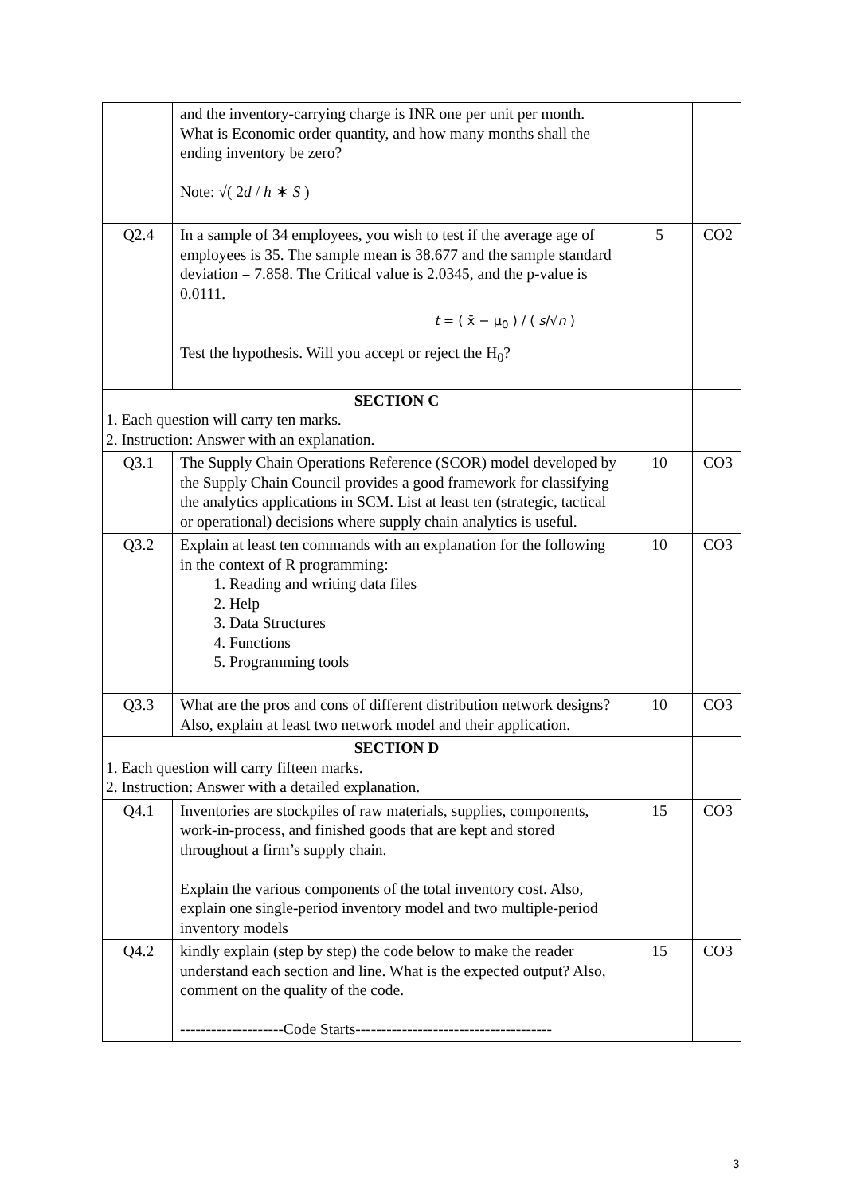| | and the inventory-carrying charge is INR one per unit per month. What is Economic order quantity, and how many months shall the ending inventory be zero? Note: √( 2 d / h ∗ S ) | | |
| Q2.4 | In a sample of 34 employees, you wish to test if the average age of employees is 35. The sample mean is 38.677 and the sample standard deviation = 7.858. The Critical value is 2.0345, and the p-value is 0.0111. t = ( x̄ − μ<sub>0</sub> ) / ( s /√ n ) Test the hypothesis. Will you accept or reject the H<sub>0</sub>? | 5 | CO2 |
| SECTION C 1. Each question will carry ten marks. 2. Instruction: Answer with an explanation. | | | |
| Q3.1 | The Supply Chain Operations Reference (SCOR) model developed by the Supply Chain Council provides a good framework for classifying the analytics applications in SCM. List at least ten (strategic, tactical or operational) decisions where supply chain analytics is useful. | 10 | CO3 |
| Q3.2 | Explain at least ten commands with an explanation for the following in the context of R programming: 1. Reading and writing data files 2. Help 3. Data Structures 4. Functions 5. Programming tools | 10 | CO3 |
| Q3.3 | What are the pros and cons of different distribution network designs? Also, explain at least two network model and their application. | 10 | CO3 |
| SECTION D 1. Each question will carry fifteen marks. 2. Instruction: Answer with a detailed explanation. | | | |
| Q4.1 | Inventories are stockpiles of raw materials, supplies, components, work-in-process, and finished goods that are kept and stored throughout a firm’s supply chain. Explain the various components of the total inventory cost. Also, explain one single-period inventory model and two multiple-period inventory models | 15 | CO3 |
| Q4.2 | kindly explain (step by step) the code below to make the reader understand each section and line. What is the expected output? Also, comment on the quality of the code. --------------------Code Starts-------------------------------------- | 15 | CO3 |
3